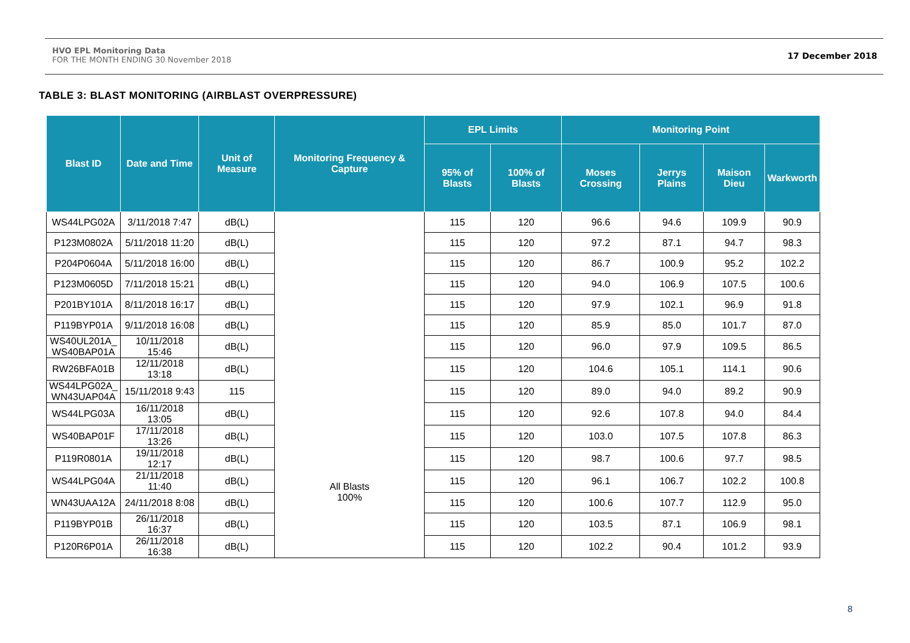HVO EPL Monitoring Data
FOR THE MONTH ENDING 30 November 2018
17 December 2018
TABLE 3: BLAST MONITORING (AIRBLAST OVERPRESSURE)
| Blast ID | Date and Time | Unit of Measure | Monitoring Frequency & Capture | EPL Limits | | Monitoring Point | | | |
| --- | --- | --- | --- | --- | --- | --- | --- | --- | --- |
| | | | | 95% of Blasts | 100% of Blasts | Moses Crossing | Jerrys Plains | Maison Dieu | Warkworth |
| WS44LPG02A | 3/11/2018 7:47 | dB(L) | All Blasts 100% | 115 | 120 | 96.6 | 94.6 | 109.9 | 90.9 |
| P123M0802A | 5/11/2018 11:20 | dB(L) | | 115 | 120 | 97.2 | 87.1 | 94.7 | 98.3 |
| P204P0604A | 5/11/2018 16:00 | dB(L) | | 115 | 120 | 86.7 | 100.9 | 95.2 | 102.2 |
| P123M0605D | 7/11/2018 15:21 | dB(L) | | 115 | 120 | 94.0 | 106.9 | 107.5 | 100.6 |
| P201BY101A | 8/11/2018 16:17 | dB(L) | | 115 | 120 | 97.9 | 102.1 | 96.9 | 91.8 |
| P119BYP01A | 9/11/2018 16:08 | dB(L) | | 115 | 120 | 85.9 | 85.0 | 101.7 | 87.0 |
| WS40UL201A_ WS40BAP01A | 10/11/2018 15:46 | dB(L) | | 115 | 120 | 96.0 | 97.9 | 109.5 | 86.5 |
| RW26BFA01B | 12/11/2018 13:18 | dB(L) | | 115 | 120 | 104.6 | 105.1 | 114.1 | 90.6 |
| WS44LPG02A_ WN43UAP04A | 15/11/2018 9:43 | 115 | | 115 | 120 | 89.0 | 94.0 | 89.2 | 90.9 |
| WS44LPG03A | 16/11/2018 13:05 | dB(L) | | 115 | 120 | 92.6 | 107.8 | 94.0 | 84.4 |
| WS40BAP01F | 17/11/2018 13:26 | dB(L) | | 115 | 120 | 103.0 | 107.5 | 107.8 | 86.3 |
| P119R0801A | 19/11/2018 12:17 | dB(L) | | 115 | 120 | 98.7 | 100.6 | 97.7 | 98.5 |
| WS44LPG04A | 21/11/2018 11:40 | dB(L) | | 115 | 120 | 96.1 | 106.7 | 102.2 | 100.8 |
| WN43UAA12A | 24/11/2018 8:08 | dB(L) | | 115 | 120 | 100.6 | 107.7 | 112.9 | 95.0 |
| P119BYP01B | 26/11/2018 16:37 | dB(L) | | 115 | 120 | 103.5 | 87.1 | 106.9 | 98.1 |
| P120R6P01A | 26/11/2018 16:38 | dB(L) | | 115 | 120 | 102.2 | 90.4 | 101.2 | 93.9 |
8